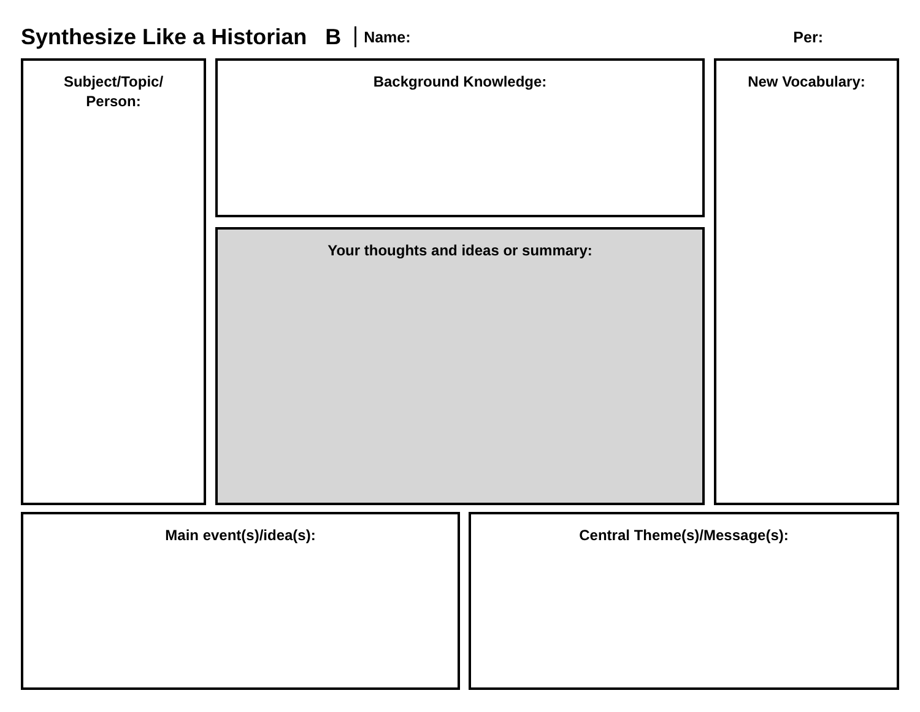Synthesize Like a Historian B Name: Per:
Subject/Topic/
Person:
Background Knowledge:
Your thoughts and ideas or summary:
New Vocabulary:
Main event(s)/idea(s): Central Theme(s)/Message(s):